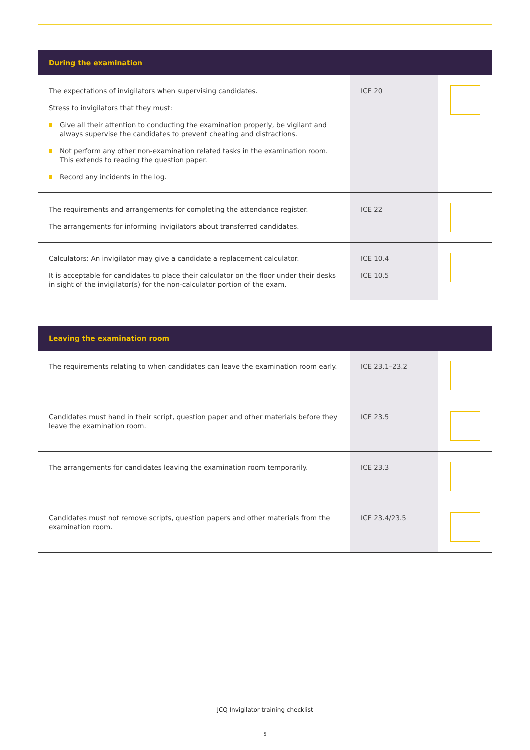| During the examination | | |
| --- | --- | --- |
| The expectations of invigilators when supervising candidates. Stress to invigilators that they must: Give all their attention to conducting the examination properly, be vigilant and always supervise the candidates to prevent cheating and distractions. Not perform any other non-examination related tasks in the examination room. This extends to reading the question paper. Record any incidents in the log. | ICE 20 | |
| The requirements and arrangements for completing the attendance register. The arrangements for informing invigilators about transferred candidates. | ICE 22 | |
| Calculators: An invigilator may give a candidate a replacement calculator. It is acceptable for candidates to place their calculator on the floor under their desks in sight of the invigilator(s) for the non-calculator portion of the exam. | ICE 10.4 ICE 10.5 | |
| Leaving the examination room | | |
| --- | --- | --- |
| The requirements relating to when candidates can leave the examination room early. | ICE 23.1–23.2 | |
| Candidates must hand in their script, question paper and other materials before they leave the examination room. | ICE 23.5 | |
| The arrangements for candidates leaving the examination room temporarily. | ICE 23.3 | |
| Candidates must not remove scripts, question papers and other materials from the examination room. | ICE 23.4/23.5 | |
JCQ Invigilator training checklist
5